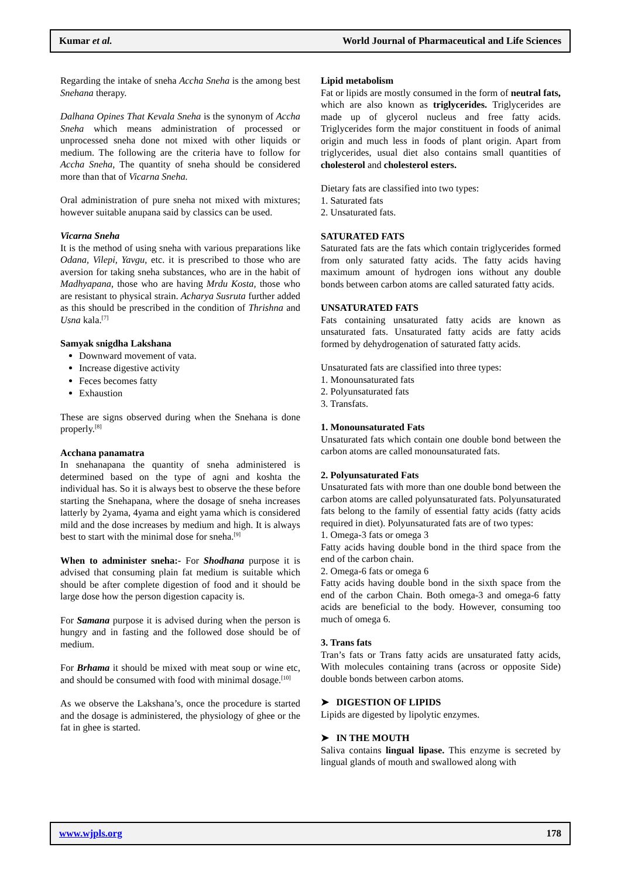Kumar et al. World Journal of Pharmaceutical and Life Sciences
Regarding the intake of sneha Accha Sneha is the among best Snehana therapy.
Dalhana Opines That Kevala Sneha is the synonym of Accha Sneha which means administration of processed or unprocessed sneha done not mixed with other liquids or medium. The following are the criteria have to follow for Accha Sneha, The quantity of sneha should be considered more than that of Vicarna Sneha.
Oral administration of pure sneha not mixed with mixtures; however suitable anupana said by classics can be used.
Vicarna Sneha
It is the method of using sneha with various preparations like Odana, Vilepi, Yavgu, etc. it is prescribed to those who are aversion for taking sneha substances, who are in the habit of Madhyapana, those who are having Mrdu Kosta, those who are resistant to physical strain. Acharya Susruta further added as this should be prescribed in the condition of Thrishna and Usna kala.<sup>[7]</sup>
Samyak snigdha Lakshana
Downward movement of vata.
Increase digestive activity
Feces becomes fatty
Exhaustion
These are signs observed during when the Snehana is done properly.<sup>[8]</sup>
Acchana panamatra
In snehanapana the quantity of sneha administered is determined based on the type of agni and koshta the individual has. So it is always best to observe the these before starting the Snehapana, where the dosage of sneha increases latterly by 2yama, 4yama and eight yama which is considered mild and the dose increases by medium and high. It is always best to start with the minimal dose for sneha.<sup>[9]</sup>
When to administer sneha:- For Shodhana purpose it is advised that consuming plain fat medium is suitable which should be after complete digestion of food and it should be large dose how the person digestion capacity is.
For Samana purpose it is advised during when the person is hungry and in fasting and the followed dose should be of medium.
For Brhama it should be mixed with meat soup or wine etc, and should be consumed with food with minimal dosage.<sup>[10]</sup>
As we observe the Lakshana’s, once the procedure is started and the dosage is administered, the physiology of ghee or the fat in ghee is started.
Lipid metabolism
Fat or lipids are mostly consumed in the form of neutral fats, which are also known as triglycerides. Triglycerides are made up of glycerol nucleus and free fatty acids. Triglycerides form the major constituent in foods of animal origin and much less in foods of plant origin. Apart from triglycerides, usual diet also contains small quantities of cholesterol and cholesterol esters.
Dietary fats are classified into two types:
1. Saturated fats
2. Unsaturated fats.
SATURATED FATS
Saturated fats are the fats which contain triglycerides formed from only saturated fatty acids. The fatty acids having maximum amount of hydrogen ions without any double bonds between carbon atoms are called saturated fatty acids.
UNSATURATED FATS
Fats containing unsaturated fatty acids are known as unsaturated fats. Unsaturated fatty acids are fatty acids formed by dehydrogenation of saturated fatty acids.
Unsaturated fats are classified into three types:
1. Monounsaturated fats
2. Polyunsaturated fats
3. Transfats.
1. Monounsaturated Fats
Unsaturated fats which contain one double bond between the carbon atoms are called monounsaturated fats.
2. Polyunsaturated Fats
Unsaturated fats with more than one double bond between the carbon atoms are called polyunsaturated fats. Polyunsaturated fats belong to the family of essential fatty acids (fatty acids required in diet). Polyunsaturated fats are of two types:
1. Omega-3 fats or omega 3
Fatty acids having double bond in the third space from the end of the carbon chain.
2. Omega-6 fats or omega 6
Fatty acids having double bond in the sixth space from the end of the carbon Chain. Both omega-3 and omega-6 fatty acids are beneficial to the body. However, consuming too much of omega 6.
3. Trans fats
Tran’s fats or Trans fatty acids are unsaturated fatty acids, With molecules containing trans (across or opposite Side) double bonds between carbon atoms.
➤ DIGESTION OF LIPIDS
Lipids are digested by lipolytic enzymes.
➤ IN THE MOUTH
Saliva contains lingual lipase. This enzyme is secreted by lingual glands of mouth and swallowed along with
www.wjpls.org 178